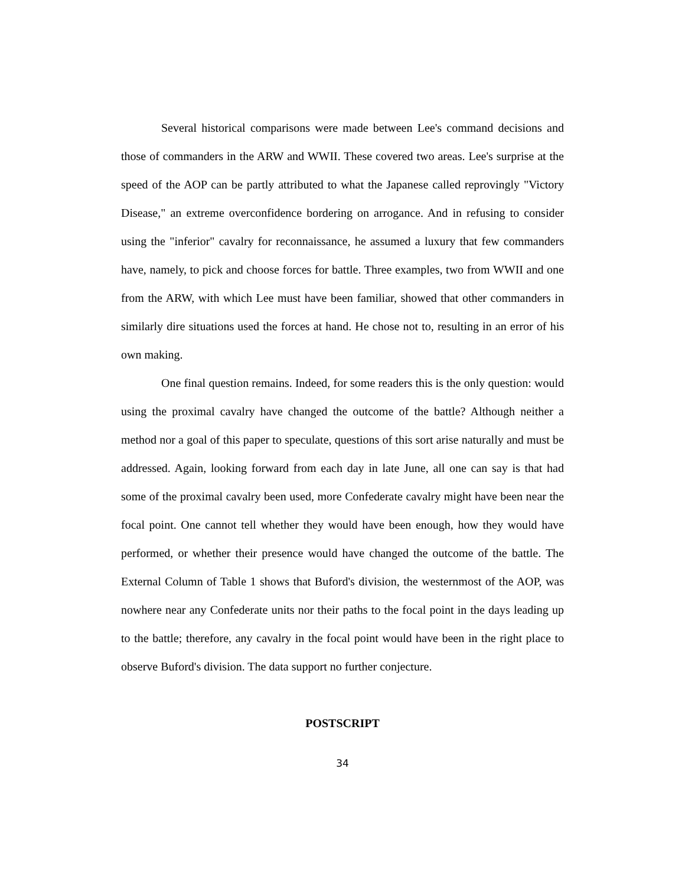Several historical comparisons were made between Lee's command decisions and those of commanders in the ARW and WWII. These covered two areas. Lee's surprise at the speed of the AOP can be partly attributed to what the Japanese called reprovingly "Victory Disease," an extreme overconfidence bordering on arrogance. And in refusing to consider using the "inferior" cavalry for reconnaissance, he assumed a luxury that few commanders have, namely, to pick and choose forces for battle. Three examples, two from WWII and one from the ARW, with which Lee must have been familiar, showed that other commanders in similarly dire situations used the forces at hand. He chose not to, resulting in an error of his own making.
One final question remains. Indeed, for some readers this is the only question: would using the proximal cavalry have changed the outcome of the battle? Although neither a method nor a goal of this paper to speculate, questions of this sort arise naturally and must be addressed. Again, looking forward from each day in late June, all one can say is that had some of the proximal cavalry been used, more Confederate cavalry might have been near the focal point. One cannot tell whether they would have been enough, how they would have performed, or whether their presence would have changed the outcome of the battle. The External Column of Table 1 shows that Buford's division, the westernmost of the AOP, was nowhere near any Confederate units nor their paths to the focal point in the days leading up to the battle; therefore, any cavalry in the focal point would have been in the right place to observe Buford's division. The data support no further conjecture.
POSTSCRIPT
34